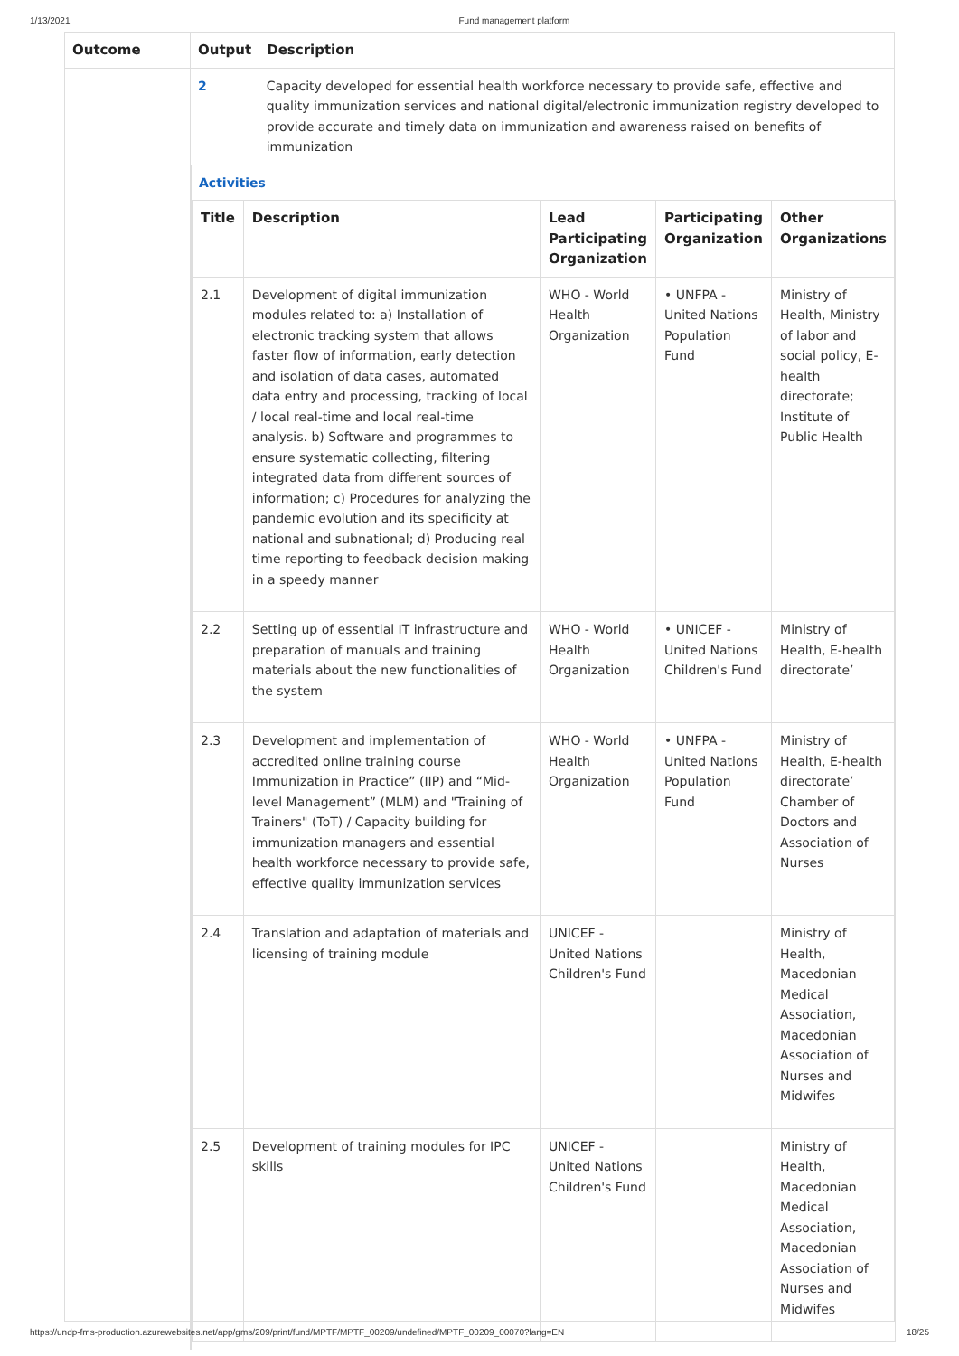1/13/2021 Fund management platform
| Outcome | Output | Description |
| --- | --- | --- |
| | 2 | Capacity developed for essential health workforce necessary to provide safe, effective and quality immunization services and national digital/electronic immunization registry developed to provide accurate and timely data on immunization and awareness raised on benefits of immunization |
Activities
| Title | Description | Lead Participating Organization | Participating Organization | Other Organizations |
| --- | --- | --- | --- | --- |
| 2.1 | Development of digital immunization modules related to: a) Installation of electronic tracking system that allows faster flow of information, early detection and isolation of data cases, automated data entry and processing, tracking of local / local real-time and local real-time analysis. b) Software and programmes to ensure systematic collecting, filtering integrated data from different sources of information; c) Procedures for analyzing the pandemic evolution and its specificity at national and subnational; d) Producing real time reporting to feedback decision making in a speedy manner | WHO - World Health Organization | • UNFPA - United Nations Population Fund | Ministry of Health, Ministry of labor and social policy, E-health directorate; Institute of Public Health |
| 2.2 | Setting up of essential IT infrastructure and preparation of manuals and training materials about the new functionalities of the system | WHO - World Health Organization | • UNICEF - United Nations Children's Fund | Ministry of Health, E-health directorate’ |
| 2.3 | Development and implementation of accredited online training course Immunization in Practice” (IIP) and “Mid-level Management” (MLM) and "Training of Trainers" (ToT) / Capacity building for immunization managers and essential health workforce necessary to provide safe, effective quality immunization services | WHO - World Health Organization | • UNFPA - United Nations Population Fund | Ministry of Health, E-health directorate’ Chamber of Doctors and Association of Nurses |
| 2.4 | Translation and adaptation of materials and licensing of training module | UNICEF - United Nations Children's Fund | | Ministry of Health, Macedonian Medical Association, Macedonian Association of Nurses and Midwifes |
| 2.5 | Development of training modules for IPC skills | UNICEF - United Nations Children's Fund | | Ministry of Health, Macedonian Medical Association, Macedonian Association of Nurses and Midwifes |
https://undp-fms-production.azurewebsites.net/app/gms/209/print/fund/MPTF/MPTF_00209/undefined/MPTF_00209_00070?lang=EN 18/25